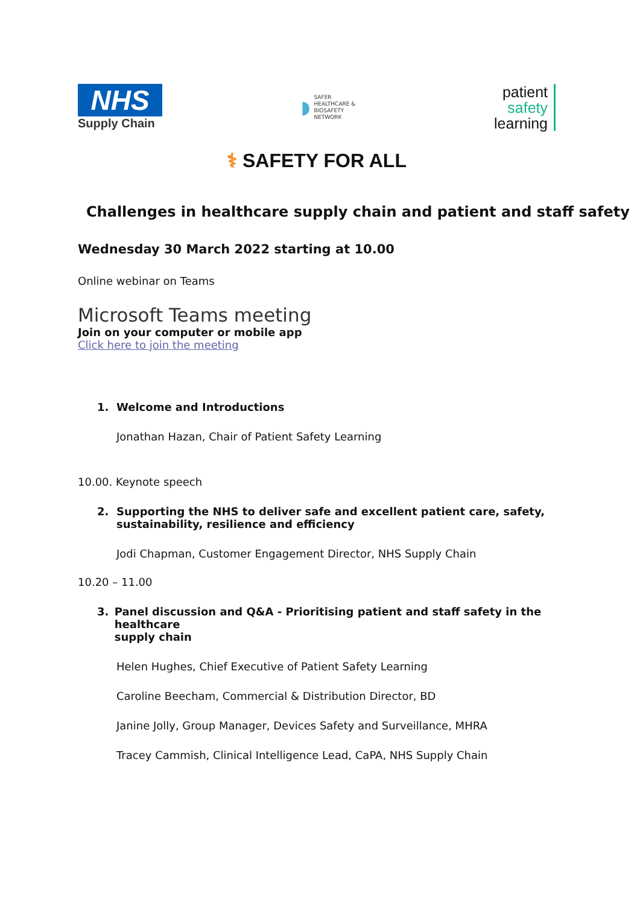NHS
Supply Chain
◗
SAFER
HEALTHCARE &
BIOSAFETY
NETWORK
patient
safety
learning
⚕ SAFETY FOR ALL
Challenges in healthcare supply chain and patient and staff safety
Wednesday 30 March 2022 starting at 10.00
Online webinar on Teams
Microsoft Teams meeting
Join on your computer or mobile app
Click here to join the meeting
1. Welcome and Introductions
Jonathan Hazan, Chair of Patient Safety Learning
10.00. Keynote speech
2. Supporting the NHS to deliver safe and excellent patient care, safety,
sustainability, resilience and efficiency
Jodi Chapman, Customer Engagement Director, NHS Supply Chain
10.20 – 11.00
3. Panel discussion and Q&A - Prioritising patient and staff safety in the healthcare
supply chain
Helen Hughes, Chief Executive of Patient Safety Learning
Caroline Beecham, Commercial & Distribution Director, BD
Janine Jolly, Group Manager, Devices Safety and Surveillance, MHRA
Tracey Cammish, Clinical Intelligence Lead, CaPA, NHS Supply Chain